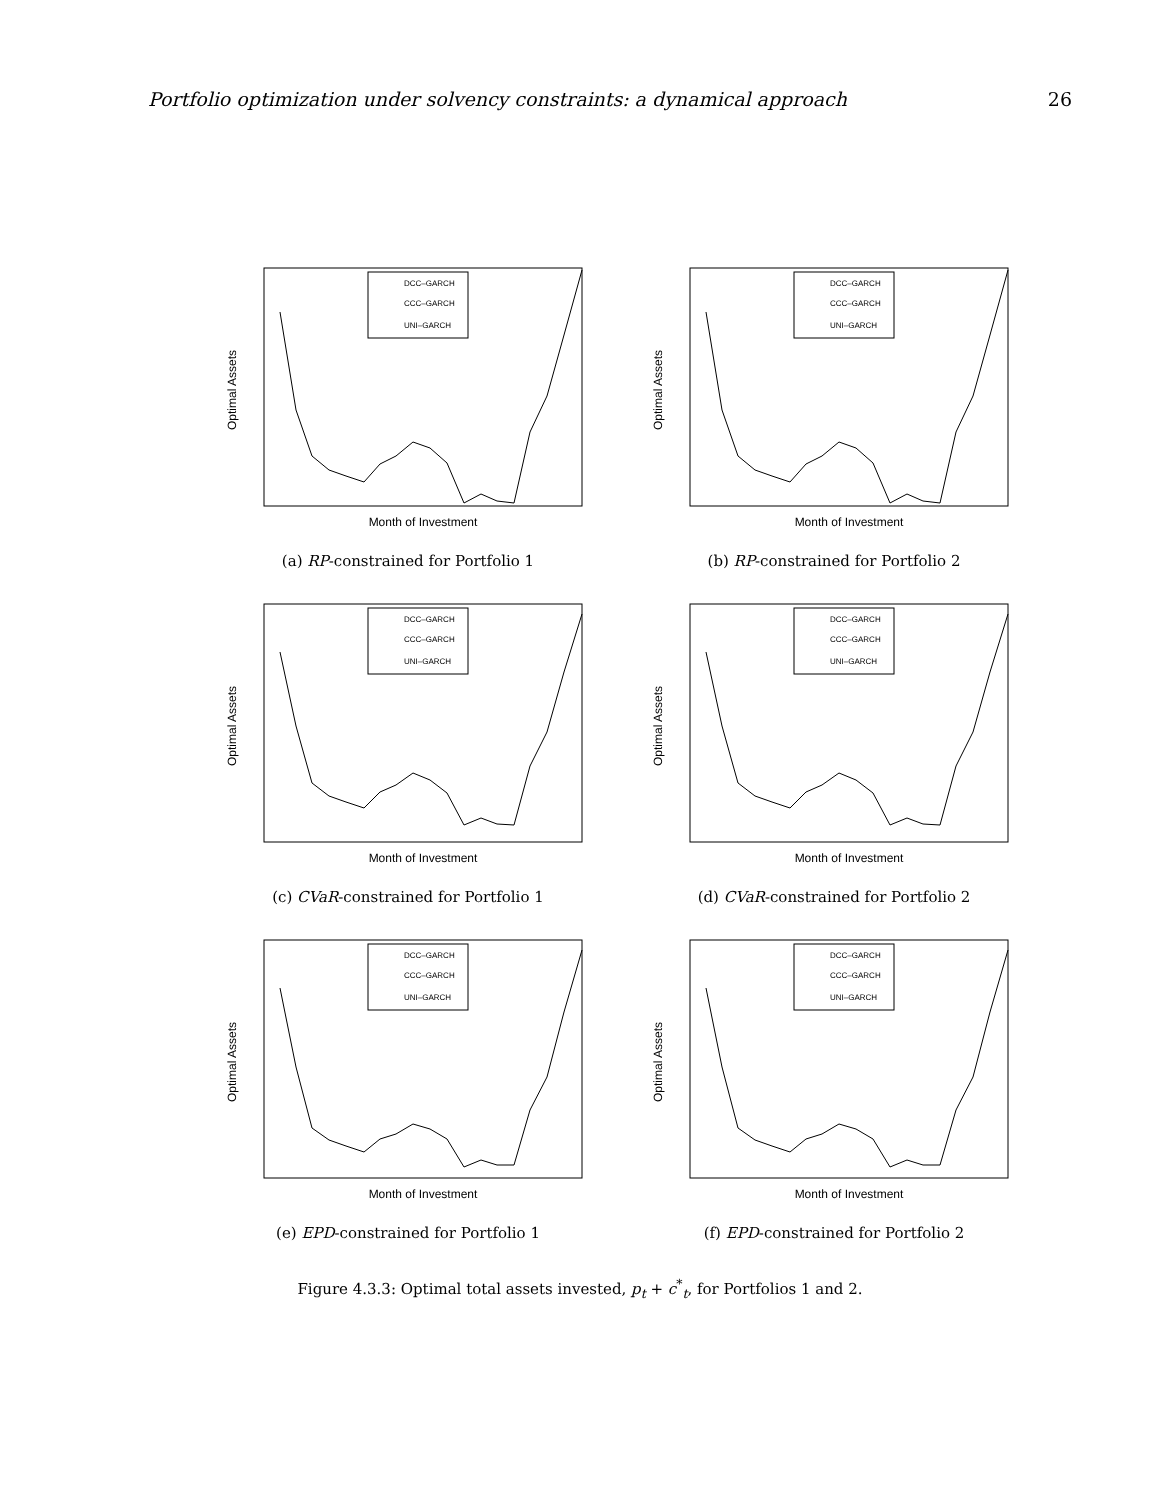Portfolio optimization under solvency constraints: a dynamical approach 26
DCC–GARCH
CCC–GARCH
UNI–GARCH
Optimal Assets
Month of Investment
(a) RP-constrained for Portfolio 1
DCC–GARCH
CCC–GARCH
UNI–GARCH
Optimal Assets
Month of Investment
(b) RP-constrained for Portfolio 2
DCC–GARCH
CCC–GARCH
UNI–GARCH
Optimal Assets
Month of Investment
(c) CVaR-constrained for Portfolio 1
DCC–GARCH
CCC–GARCH
UNI–GARCH
Optimal Assets
Month of Investment
(d) CVaR-constrained for Portfolio 2
DCC–GARCH
CCC–GARCH
UNI–GARCH
Optimal Assets
Month of Investment
(e) EPD-constrained for Portfolio 1
DCC–GARCH
CCC–GARCH
UNI–GARCH
Optimal Assets
Month of Investment
(f) EPD-constrained for Portfolio 2
Figure 4.3.3: Optimal total assets invested, p<sub>t</sub> + c<sup>*</sup><sub>t</sub>, for Portfolios 1 and 2.